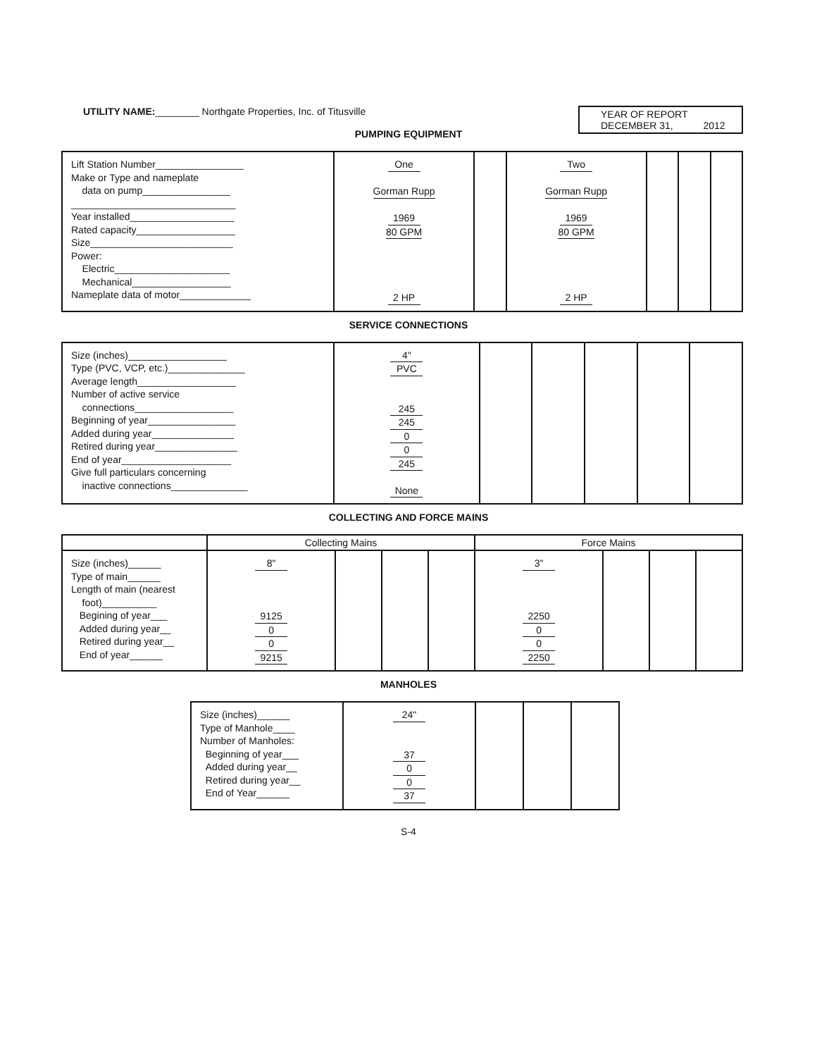UTILITY NAME:________ Northgate Properties, Inc. of Titusville
YEAR OF REPORT
DECEMBER 31, 2012
PUMPING EQUIPMENT
| Lift Station Number________________ Make or Type and nameplate data on pump________________ ______________________________ Year installed___________________ Rated capacity__________________ Size__________________________ Power: Electric_____________________ Mechanical__________________ Nameplate data of motor_____________ | One Gorman Rupp 1969 80 GPM 2 HP | | Two Gorman Rupp 1969 80 GPM 2 HP | | | |
SERVICE CONNECTIONS
| Size (inches)__________________ Type (PVC, VCP, etc.)______________ Average length__________________ Number of active service connections__________________ Beginning of year________________ Added during year_______________ Retired during year_______________ End of year____________________ Give full particulars concerning inactive connections______________ | 4" PVC 245 245 0 0 245 None | | | | | |
COLLECTING AND FORCE MAINS
| | Collecting Mains | | | | Force Mains | | | |
| Size (inches)______ Type of main______ Length of main (nearest foot)__________ Begining of year___ Added during year__ Retired during year__ End of year______ | 8" 9125 0 0 9215 | | | | 3" 2250 0 0 2250 | | | |
MANHOLES
| Size (inches)______ Type of Manhole____ Number of Manholes: Beginning of year___ Added during year__ Retired during year__ End of Year______ | 24" 37 0 0 37 | | | |
S-4